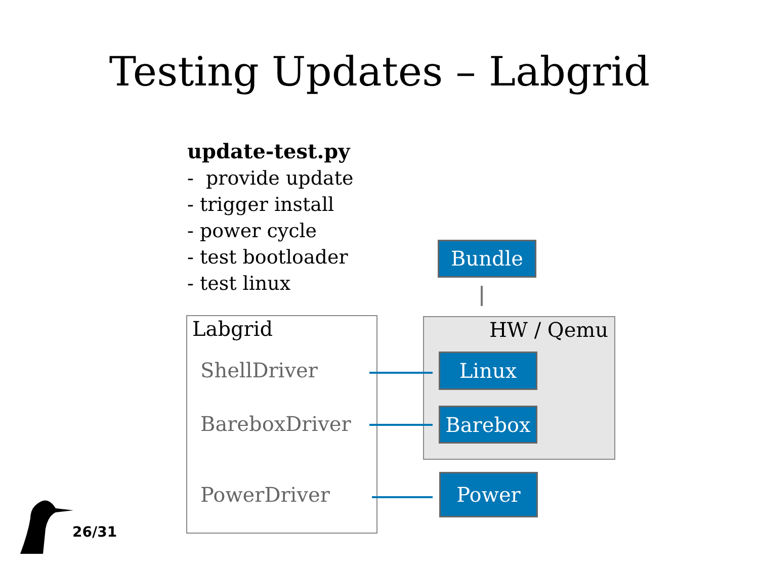Testing Updates – Labgrid
update-test.py
- provide update
- trigger install
- power cycle
- test bootloader
- test linux
Labgrid
ShellDriver
BareboxDriver
PowerDriver
HW / Qemu
Bundle
Linux
Barebox
Power
26/31